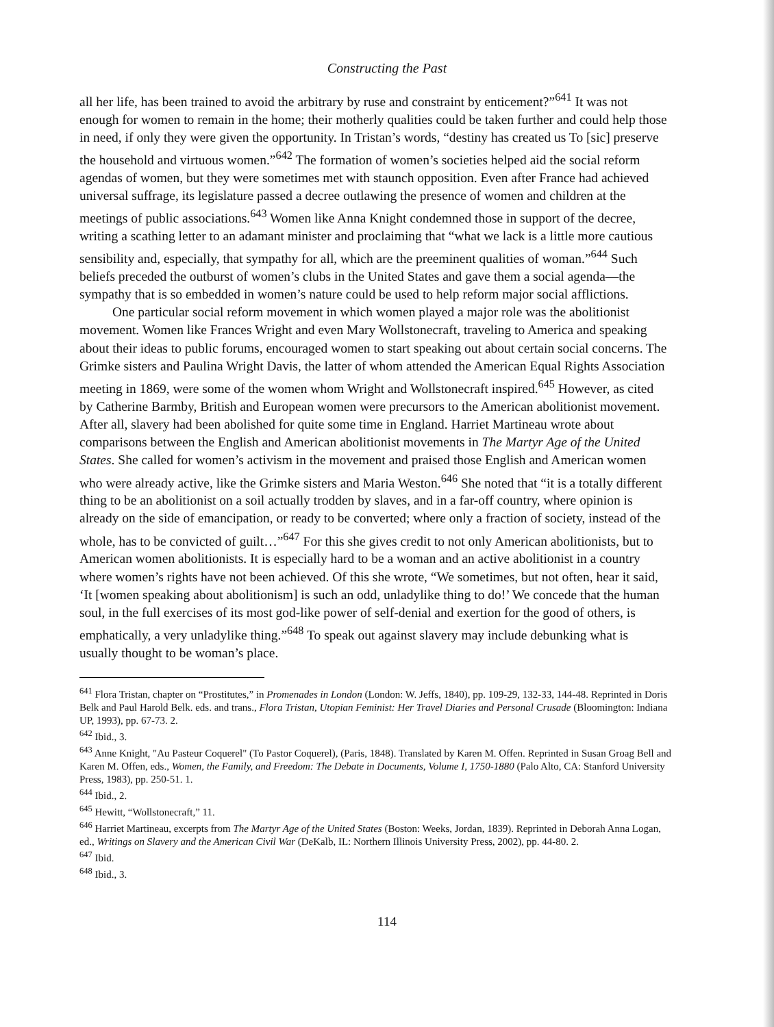Constructing the Past
all her life, has been trained to avoid the arbitrary by ruse and constraint by enticement?”<sup>641</sup> It was not enough for women to remain in the home; their motherly qualities could be taken further and could help those in need, if only they were given the opportunity. In Tristan’s words, “destiny has created us To [sic] preserve the household and virtuous women.”<sup>642</sup> The formation of women’s societies helped aid the social reform agendas of women, but they were sometimes met with staunch opposition. Even after France had achieved universal suffrage, its legislature passed a decree outlawing the presence of women and children at the meetings of public associations.<sup>643</sup> Women like Anna Knight condemned those in support of the decree, writing a scathing letter to an adamant minister and proclaiming that “what we lack is a little more cautious sensibility and, especially, that sympathy for all, which are the preeminent qualities of woman.”<sup>644</sup> Such beliefs preceded the outburst of women’s clubs in the United States and gave them a social agenda—the sympathy that is so embedded in women’s nature could be used to help reform major social afflictions.
One particular social reform movement in which women played a major role was the abolitionist movement. Women like Frances Wright and even Mary Wollstonecraft, traveling to America and speaking about their ideas to public forums, encouraged women to start speaking out about certain social concerns. The Grimke sisters and Paulina Wright Davis, the latter of whom attended the American Equal Rights Association meeting in 1869, were some of the women whom Wright and Wollstonecraft inspired.<sup>645</sup> However, as cited by Catherine Barmby, British and European women were precursors to the American abolitionist movement. After all, slavery had been abolished for quite some time in England. Harriet Martineau wrote about comparisons between the English and American abolitionist movements in The Martyr Age of the United States. She called for women’s activism in the movement and praised those English and American women who were already active, like the Grimke sisters and Maria Weston.<sup>646</sup> She noted that “it is a totally different thing to be an abolitionist on a soil actually trodden by slaves, and in a far-off country, where opinion is already on the side of emancipation, or ready to be converted; where only a fraction of society, instead of the whole, has to be convicted of guilt…”<sup>647</sup> For this she gives credit to not only American abolitionists, but to American women abolitionists. It is especially hard to be a woman and an active abolitionist in a country where women’s rights have not been achieved. Of this she wrote, “We sometimes, but not often, hear it said, ‘It [women speaking about abolitionism] is such an odd, unladylike thing to do!’ We concede that the human soul, in the full exercises of its most god-like power of self-denial and exertion for the good of others, is emphatically, a very unladylike thing.”<sup>648</sup> To speak out against slavery may include debunking what is usually thought to be woman’s place.
<sup>641</sup> Flora Tristan, chapter on “Prostitutes,” in Promenades in London (London: W. Jeffs, 1840), pp. 109-29, 132-33, 144-48. Reprinted in Doris Belk and Paul Harold Belk. eds. and trans., Flora Tristan, Utopian Feminist: Her Travel Diaries and Personal Crusade (Bloomington: Indiana UP, 1993), pp. 67-73. 2.
<sup>642</sup> Ibid., 3.
<sup>643</sup> Anne Knight, "Au Pasteur Coquerel" (To Pastor Coquerel), (Paris, 1848). Translated by Karen M. Offen. Reprinted in Susan Groag Bell and Karen M. Offen, eds., Women, the Family, and Freedom: The Debate in Documents, Volume I, 1750-1880 (Palo Alto, CA: Stanford University Press, 1983), pp. 250-51. 1.
<sup>644</sup> Ibid., 2.
<sup>645</sup> Hewitt, “Wollstonecraft,” 11.
<sup>646</sup> Harriet Martineau, excerpts from The Martyr Age of the United States (Boston: Weeks, Jordan, 1839). Reprinted in Deborah Anna Logan, ed., Writings on Slavery and the American Civil War (DeKalb, IL: Northern Illinois University Press, 2002), pp. 44-80. 2.
<sup>647</sup> Ibid.
<sup>648</sup> Ibid., 3.
114